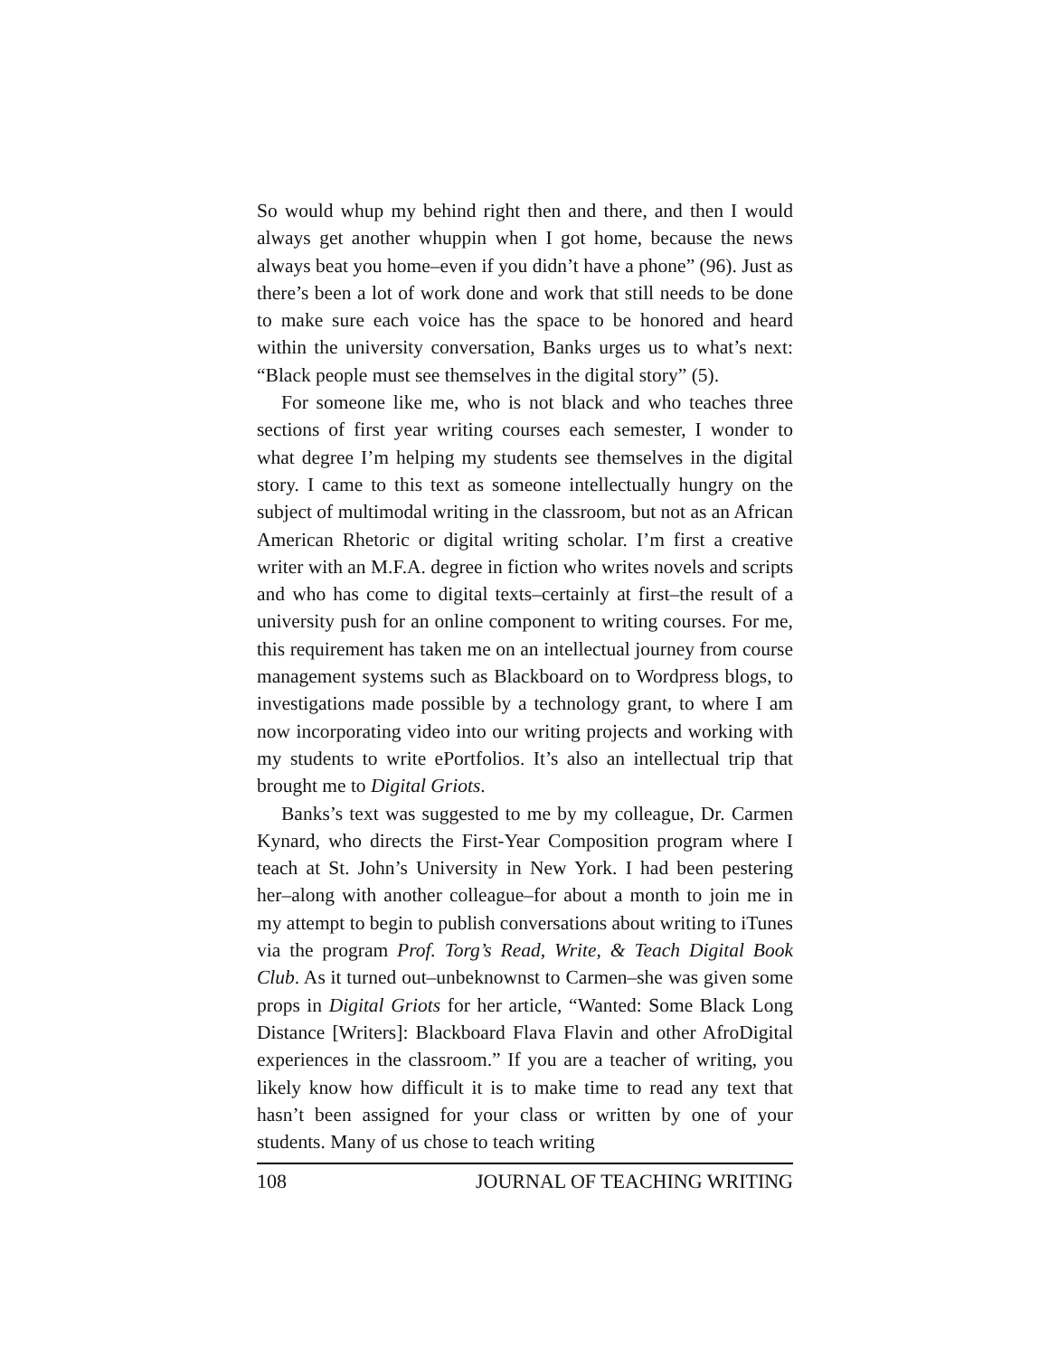So would whup my behind right then and there, and then I would always get another whuppin when I got home, because the news always beat you home–even if you didn’t have a phone” (96). Just as there’s been a lot of work done and work that still needs to be done to make sure each voice has the space to be honored and heard within the university conversation, Banks urges us to what’s next: “Black people must see themselves in the digital story” (5).
For someone like me, who is not black and who teaches three sections of first year writing courses each semester, I wonder to what degree I’m helping my students see themselves in the digital story. I came to this text as someone intellectually hungry on the subject of multimodal writing in the classroom, but not as an African American Rhetoric or digital writing scholar. I’m first a creative writer with an M.F.A. degree in fiction who writes novels and scripts and who has come to digital texts–certainly at first–the result of a university push for an online component to writing courses. For me, this requirement has taken me on an intellectual journey from course management systems such as Blackboard on to Wordpress blogs, to investigations made possible by a technology grant, to where I am now incorporating video into our writing projects and working with my students to write ePortfolios. It’s also an intellectual trip that brought me to Digital Griots.
Banks’s text was suggested to me by my colleague, Dr. Carmen Kynard, who directs the First-Year Composition program where I teach at St. John’s University in New York. I had been pestering her–along with another colleague–for about a month to join me in my attempt to begin to publish conversations about writing to iTunes via the program Prof. Torg’s Read, Write, & Teach Digital Book Club. As it turned out–unbeknownst to Carmen–she was given some props in Digital Griots for her article, “Wanted: Some Black Long Distance [Writers]: Blackboard Flava Flavin and other AfroDigital experiences in the classroom.” If you are a teacher of writing, you likely know how difficult it is to make time to read any text that hasn’t been assigned for your class or written by one of your students. Many of us chose to teach writing
108 JOURNAL OF TEACHING WRITING